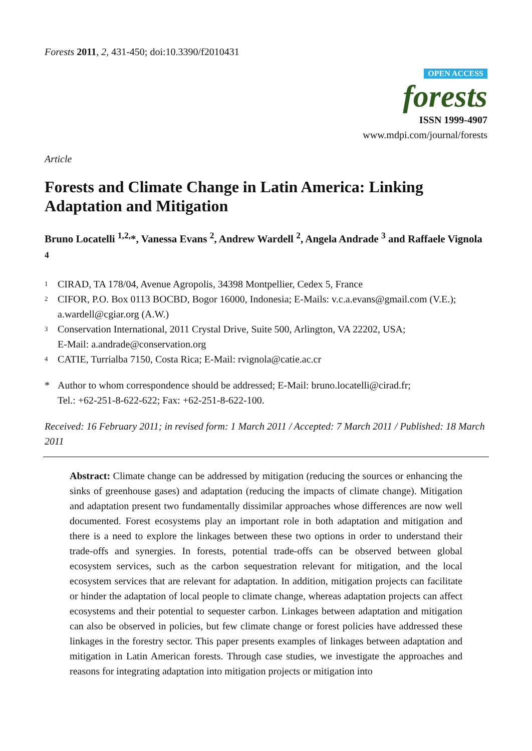Forests 2011, 2, 431-450; doi:10.3390/f2010431
OPEN ACCESS
forests
ISSN 1999-4907
www.mdpi.com/journal/forests
Article
Forests and Climate Change in Latin America: Linking Adaptation and Mitigation
Bruno Locatelli <sup>1,2,</sup>*, Vanessa Evans <sup>2</sup>, Andrew Wardell <sup>2</sup>, Angela Andrade <sup>3</sup> and Raffaele Vignola <sup>4</sup>
1 CIRAD, TA 178/04, Avenue Agropolis, 34398 Montpellier, Cedex 5, France
2 CIFOR, P.O. Box 0113 BOCBD, Bogor 16000, Indonesia; E-Mails: v.c.a.evans@gmail.com (V.E.); a.wardell@cgiar.org (A.W.)
3 Conservation International, 2011 Crystal Drive, Suite 500, Arlington, VA 22202, USA;
E-Mail: a.andrade@conservation.org
4 CATIE, Turrialba 7150, Costa Rica; E-Mail: rvignola@catie.ac.cr
* Author to whom correspondence should be addressed; E-Mail: bruno.locatelli@cirad.fr;
Tel.: +62-251-8-622-622; Fax: +62-251-8-622-100.
Received: 16 February 2011; in revised form: 1 March 2011 / Accepted: 7 March 2011 / Published: 18 March 2011
Abstract: Climate change can be addressed by mitigation (reducing the sources or enhancing the sinks of greenhouse gases) and adaptation (reducing the impacts of climate change). Mitigation and adaptation present two fundamentally dissimilar approaches whose differences are now well documented. Forest ecosystems play an important role in both adaptation and mitigation and there is a need to explore the linkages between these two options in order to understand their trade-offs and synergies. In forests, potential trade-offs can be observed between global ecosystem services, such as the carbon sequestration relevant for mitigation, and the local ecosystem services that are relevant for adaptation. In addition, mitigation projects can facilitate or hinder the adaptation of local people to climate change, whereas adaptation projects can affect ecosystems and their potential to sequester carbon. Linkages between adaptation and mitigation can also be observed in policies, but few climate change or forest policies have addressed these linkages in the forestry sector. This paper presents examples of linkages between adaptation and mitigation in Latin American forests. Through case studies, we investigate the approaches and reasons for integrating adaptation into mitigation projects or mitigation into